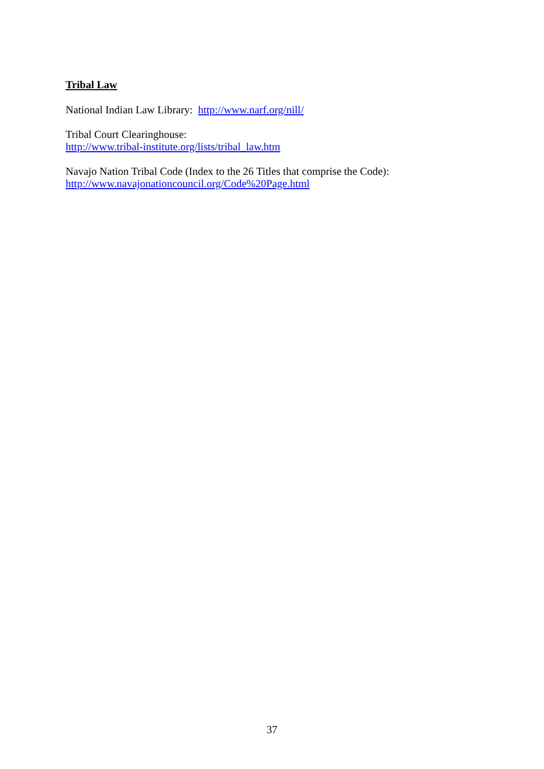Tribal Law
National Indian Law Library: http://www.narf.org/nill/
Tribal Court Clearinghouse:
http://www.tribal-institute.org/lists/tribal_law.htm
Navajo Nation Tribal Code (Index to the 26 Titles that comprise the Code):
http://www.navajonationcouncil.org/Code%20Page.html
37